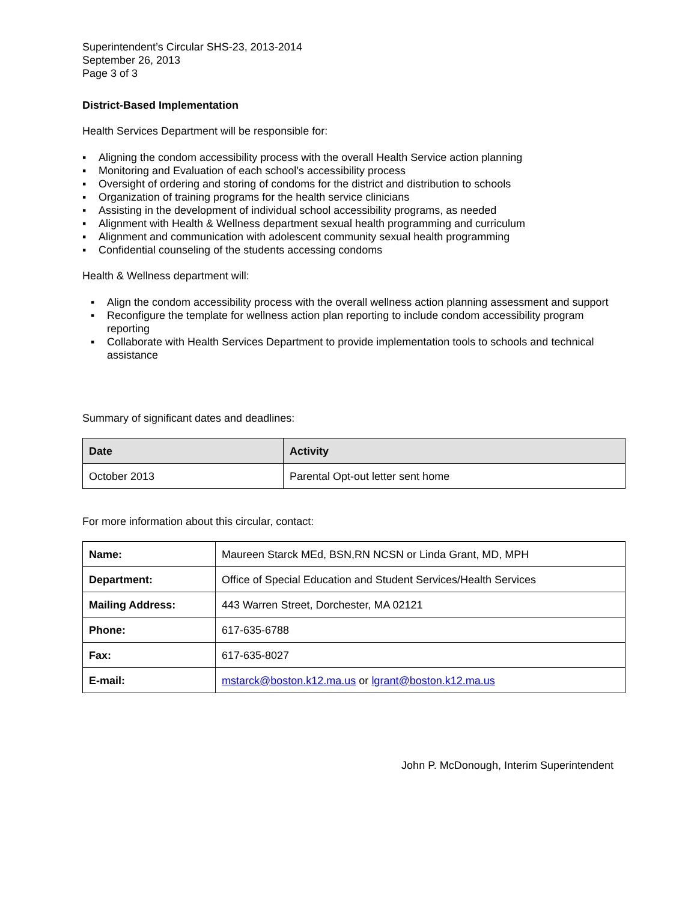Superintendent’s Circular SHS-23, 2013-2014
September 26, 2013
Page 3 of 3
District-Based Implementation
Health Services Department will be responsible for:
▪ Aligning the condom accessibility process with the overall Health Service action planning
▪ Monitoring and Evaluation of each school’s accessibility process
▪ Oversight of ordering and storing of condoms for the district and distribution to schools
▪ Organization of training programs for the health service clinicians
▪ Assisting in the development of individual school accessibility programs, as needed
▪ Alignment with Health & Wellness department sexual health programming and curriculum
▪ Alignment and communication with adolescent community sexual health programming
▪ Confidential counseling of the students accessing condoms
Health & Wellness department will:
▪ Align the condom accessibility process with the overall wellness action planning assessment and support
▪ Reconfigure the template for wellness action plan reporting to include condom accessibility program reporting
▪ Collaborate with Health Services Department to provide implementation tools to schools and technical assistance
Summary of significant dates and deadlines:
| Date | Activity |
| --- | --- |
| October 2013 | Parental Opt-out letter sent home |
For more information about this circular, contact:
| Name: | Maureen Starck MEd, BSN,RN NCSN or Linda Grant, MD, MPH |
| Department: | Office of Special Education and Student Services/Health Services |
| Mailing Address: | 443 Warren Street, Dorchester, MA 02121 |
| Phone: | 617-635-6788 |
| Fax: | 617-635-8027 |
| E-mail: | mstarck@boston.k12.ma.us or lgrant@boston.k12.ma.us |
John P. McDonough, Interim Superintendent